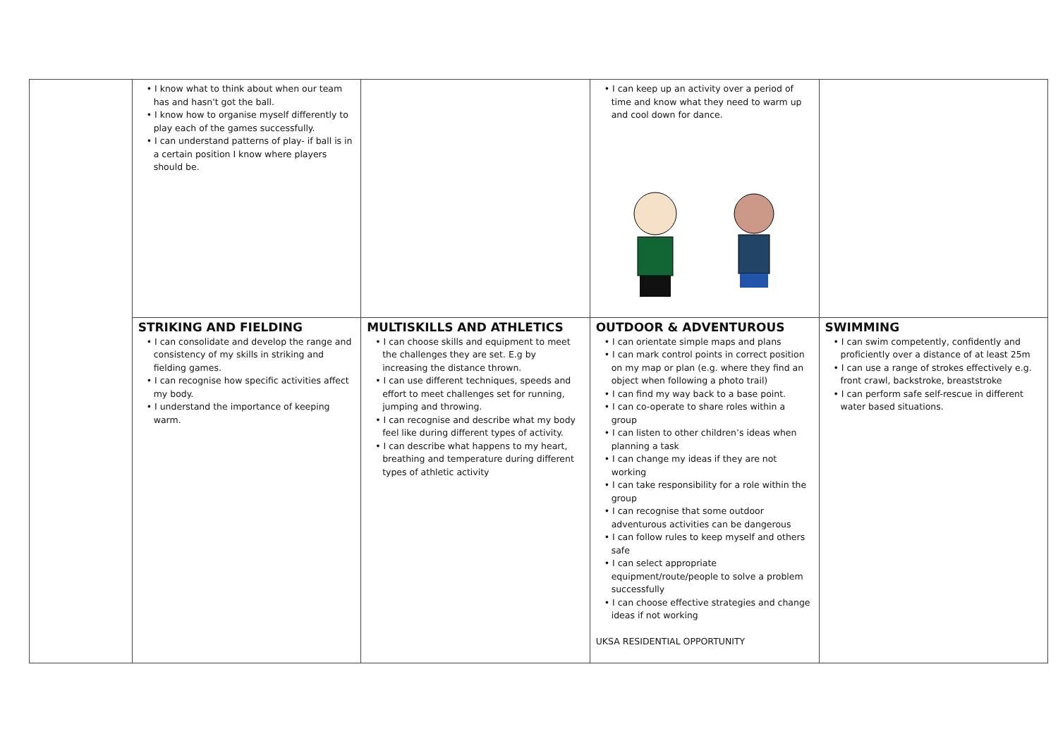| | • I know what to think about when our team has and hasn't got the ball. • I know how to organise myself differently to play each of the games successfully. • I can understand patterns of play- if ball is in a certain position I know where players should be. | | • I can keep up an activity over a period of time and know what they need to warm up and cool down for dance. | |
| | STRIKING AND FIELDING • I can consolidate and develop the range and consistency of my skills in striking and fielding games. • I can recognise how specific activities affect my body. • I understand the importance of keeping warm. | MULTISKILLS AND ATHLETICS • I can choose skills and equipment to meet the challenges they are set. E.g by increasing the distance thrown. • I can use different techniques, speeds and effort to meet challenges set for running, jumping and throwing. • I can recognise and describe what my body feel like during different types of activity. • I can describe what happens to my heart, breathing and temperature during different types of athletic activity | OUTDOOR & ADVENTUROUS • I can orientate simple maps and plans • I can mark control points in correct position on my map or plan (e.g. where they find an object when following a photo trail) • I can find my way back to a base point. • I can co-operate to share roles within a group • I can listen to other children’s ideas when planning a task • I can change my ideas if they are not working • I can take responsibility for a role within the group • I can recognise that some outdoor adventurous activities can be dangerous • I can follow rules to keep myself and others safe • I can select appropriate equipment/route/people to solve a problem successfully • I can choose effective strategies and change ideas if not working UKSA RESIDENTIAL OPPORTUNITY | SWIMMING • I can swim competently, confidently and proficiently over a distance of at least 25m • I can use a range of strokes effectively e.g. front crawl, backstroke, breaststroke • I can perform safe self-rescue in different water based situations. |